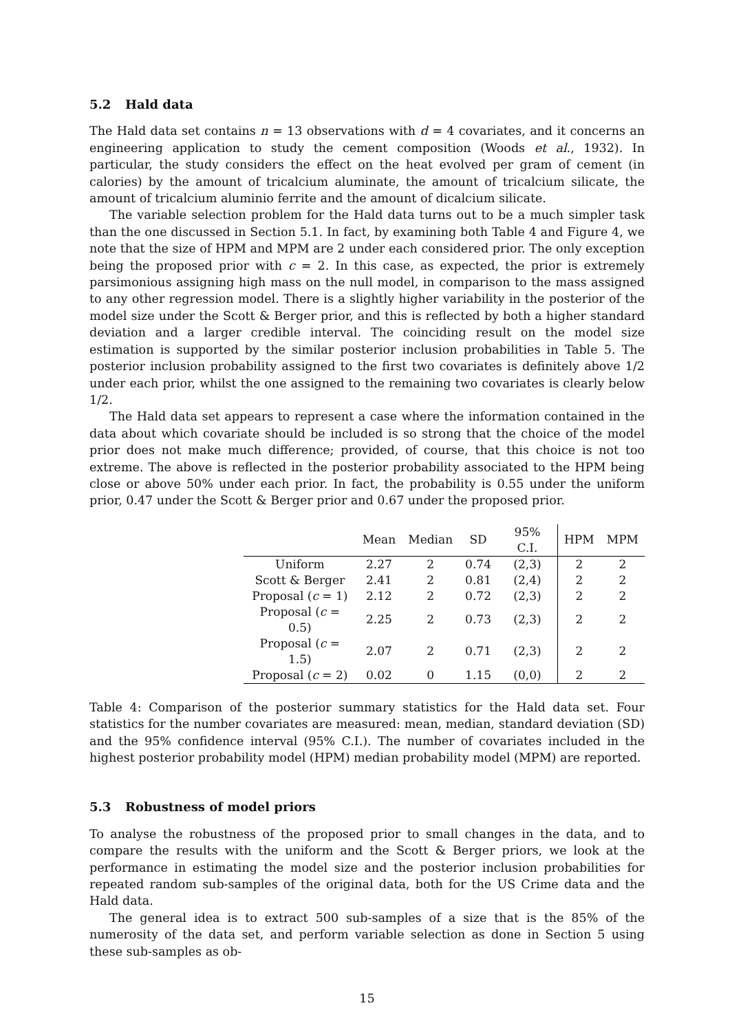5.2 Hald data
The Hald data set contains n = 13 observations with d = 4 covariates, and it concerns an engineering application to study the cement composition (Woods et al., 1932). In particular, the study considers the effect on the heat evolved per gram of cement (in calories) by the amount of tricalcium aluminate, the amount of tricalcium silicate, the amount of tricalcium aluminio ferrite and the amount of dicalcium silicate.
The variable selection problem for the Hald data turns out to be a much simpler task than the one discussed in Section 5.1. In fact, by examining both Table 4 and Figure 4, we note that the size of HPM and MPM are 2 under each considered prior. The only exception being the proposed prior with c = 2. In this case, as expected, the prior is extremely parsimonious assigning high mass on the null model, in comparison to the mass assigned to any other regression model. There is a slightly higher variability in the posterior of the model size under the Scott & Berger prior, and this is reflected by both a higher standard deviation and a larger credible interval. The coinciding result on the model size estimation is supported by the similar posterior inclusion probabilities in Table 5. The posterior inclusion probability assigned to the first two covariates is definitely above 1/2 under each prior, whilst the one assigned to the remaining two covariates is clearly below 1/2.
The Hald data set appears to represent a case where the information contained in the data about which covariate should be included is so strong that the choice of the model prior does not make much difference; provided, of course, that this choice is not too extreme. The above is reflected in the posterior probability associated to the HPM being close or above 50% under each prior. In fact, the probability is 0.55 under the uniform prior, 0.47 under the Scott & Berger prior and 0.67 under the proposed prior.
| | Mean | Median | SD | 95% C.I. | HPM | MPM |
| --- | --- | --- | --- | --- | --- | --- |
| Uniform | 2.27 | 2 | 0.74 | (2,3) | 2 | 2 |
| Scott & Berger | 2.41 | 2 | 0.81 | (2,4) | 2 | 2 |
| Proposal ( c = 1) | 2.12 | 2 | 0.72 | (2,3) | 2 | 2 |
| Proposal ( c = 0.5) | 2.25 | 2 | 0.73 | (2,3) | 2 | 2 |
| Proposal ( c = 1.5) | 2.07 | 2 | 0.71 | (2,3) | 2 | 2 |
| Proposal ( c = 2) | 0.02 | 0 | 1.15 | (0,0) | 2 | 2 |
Table 4: Comparison of the posterior summary statistics for the Hald data set. Four statistics for the number covariates are measured: mean, median, standard deviation (SD) and the 95% confidence interval (95% C.I.). The number of covariates included in the highest posterior probability model (HPM) median probability model (MPM) are reported.
5.3 Robustness of model priors
To analyse the robustness of the proposed prior to small changes in the data, and to compare the results with the uniform and the Scott & Berger priors, we look at the performance in estimating the model size and the posterior inclusion probabilities for repeated random sub-samples of the original data, both for the US Crime data and the Hald data.
The general idea is to extract 500 sub-samples of a size that is the 85% of the numerosity of the data set, and perform variable selection as done in Section 5 using these sub-samples as ob-
15